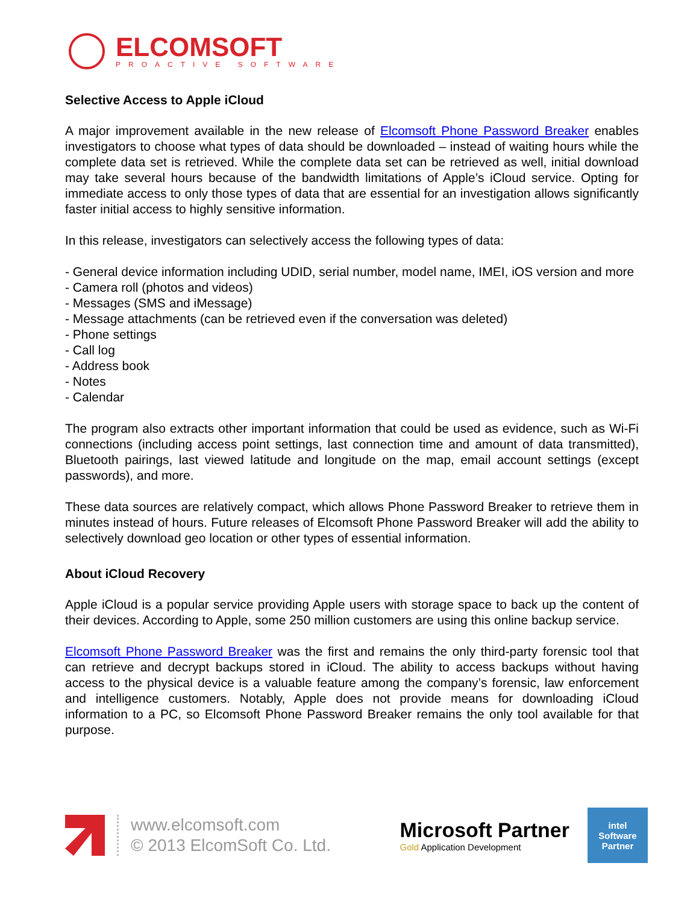ELCOMSOFT
PROACTIVE SOFTWARE
Selective Access to Apple iCloud
A major improvement available in the new release of Elcomsoft Phone Password Breaker enables investigators to choose what types of data should be downloaded – instead of waiting hours while the complete data set is retrieved. While the complete data set can be retrieved as well, initial download may take several hours because of the bandwidth limitations of Apple’s iCloud service. Opting for immediate access to only those types of data that are essential for an investigation allows significantly faster initial access to highly sensitive information.
In this release, investigators can selectively access the following types of data:
- General device information including UDID, serial number, model name, IMEI, iOS version and more
- Camera roll (photos and videos)
- Messages (SMS and iMessage)
- Message attachments (can be retrieved even if the conversation was deleted)
- Phone settings
- Call log
- Address book
- Notes
- Calendar
The program also extracts other important information that could be used as evidence, such as Wi-Fi connections (including access point settings, last connection time and amount of data transmitted), Bluetooth pairings, last viewed latitude and longitude on the map, email account settings (except passwords), and more.
These data sources are relatively compact, which allows Phone Password Breaker to retrieve them in minutes instead of hours. Future releases of Elcomsoft Phone Password Breaker will add the ability to selectively download geo location or other types of essential information.
About iCloud Recovery
Apple iCloud is a popular service providing Apple users with storage space to back up the content of their devices. According to Apple, some 250 million customers are using this online backup service.
Elcomsoft Phone Password Breaker was the first and remains the only third-party forensic tool that can retrieve and decrypt backups stored in iCloud. The ability to access backups without having access to the physical device is a valuable feature among the company’s forensic, law enforcement and intelligence customers. Notably, Apple does not provide means for downloading iCloud information to a PC, so Elcomsoft Phone Password Breaker remains the only tool available for that purpose.
www.elcomsoft.com
© 2013 ElcomSoft Co. Ltd.
Microsoft Partner
Gold Application Development
intel
Software
Partner